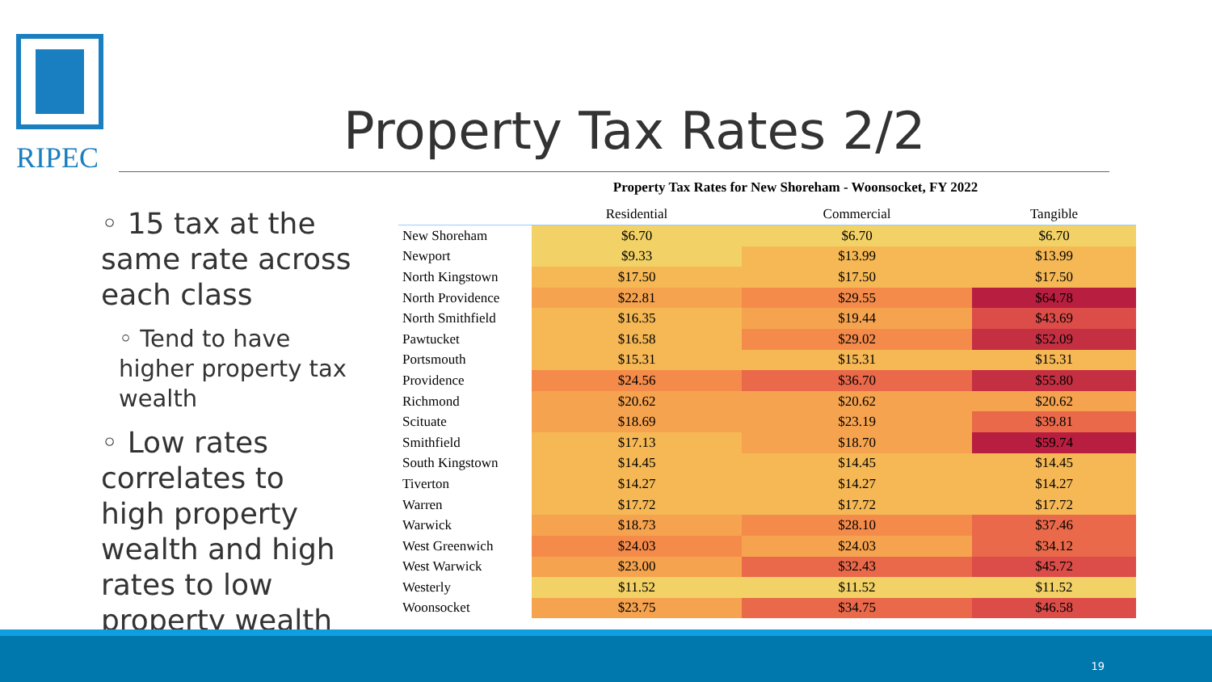RIPEC
Property Tax Rates 2/2
◦ 15 tax at the same rate across each class
◦ Tend to have higher property tax wealth
◦ Low rates correlates to high property wealth and high rates to low property wealth
Property Tax Rates for New Shoreham - Woonsocket, FY 2022
| | Residential | Commercial | Tangible |
| --- | --- | --- | --- |
| New Shoreham | $6.70 | $6.70 | $6.70 |
| Newport | $9.33 | $13.99 | $13.99 |
| North Kingstown | $17.50 | $17.50 | $17.50 |
| North Providence | $22.81 | $29.55 | $64.78 |
| North Smithfield | $16.35 | $19.44 | $43.69 |
| Pawtucket | $16.58 | $29.02 | $52.09 |
| Portsmouth | $15.31 | $15.31 | $15.31 |
| Providence | $24.56 | $36.70 | $55.80 |
| Richmond | $20.62 | $20.62 | $20.62 |
| Scituate | $18.69 | $23.19 | $39.81 |
| Smithfield | $17.13 | $18.70 | $59.74 |
| South Kingstown | $14.45 | $14.45 | $14.45 |
| Tiverton | $14.27 | $14.27 | $14.27 |
| Warren | $17.72 | $17.72 | $17.72 |
| Warwick | $18.73 | $28.10 | $37.46 |
| West Greenwich | $24.03 | $24.03 | $34.12 |
| West Warwick | $23.00 | $32.43 | $45.72 |
| Westerly | $11.52 | $11.52 | $11.52 |
| Woonsocket | $23.75 | $34.75 | $46.58 |
19